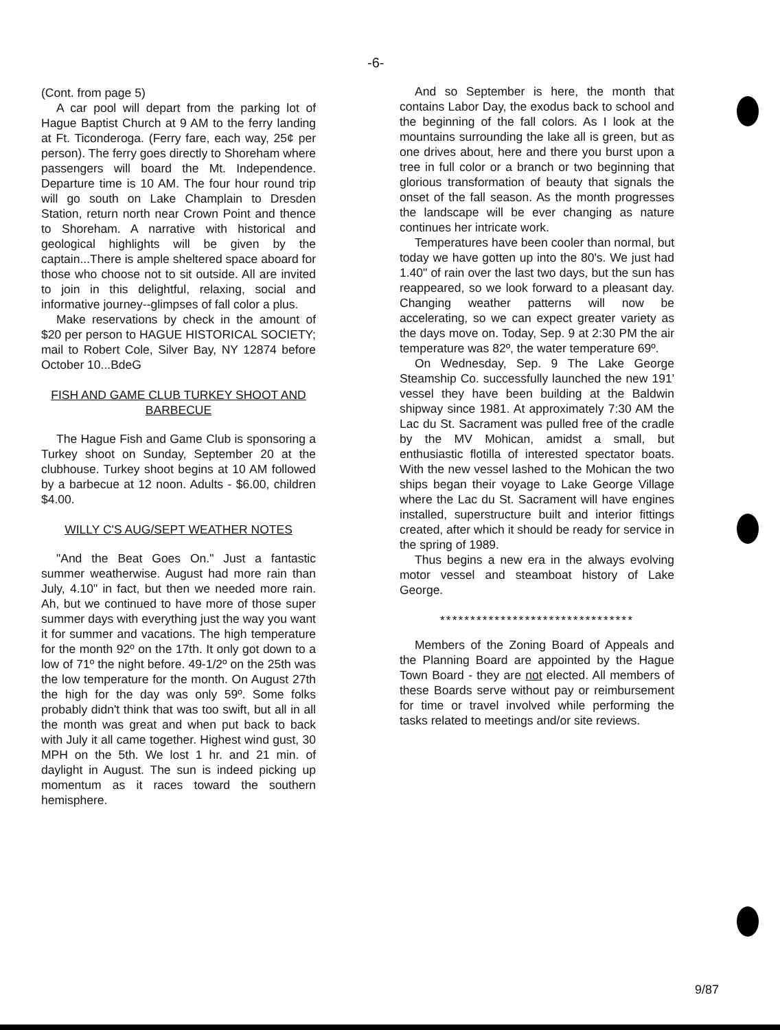-6-
(Cont. from page 5)
A car pool will depart from the parking lot of Hague Baptist Church at 9 AM to the ferry landing at Ft. Ticonderoga. (Ferry fare, each way, 25¢ per person). The ferry goes directly to Shoreham where passengers will board the Mt. Independence. Departure time is 10 AM. The four hour round trip will go south on Lake Champlain to Dresden Station, return north near Crown Point and thence to Shoreham. A narrative with historical and geological highlights will be given by the captain...There is ample sheltered space aboard for those who choose not to sit outside. All are invited to join in this delightful, relaxing, social and informative journey--glimpses of fall color a plus.
Make reservations by check in the amount of $20 per person to HAGUE HISTORICAL SOCIETY; mail to Robert Cole, Silver Bay, NY 12874 before October 10...BdeG
FISH AND GAME CLUB TURKEY SHOOT AND BARBECUE
The Hague Fish and Game Club is sponsoring a Turkey shoot on Sunday, September 20 at the clubhouse. Turkey shoot begins at 10 AM followed by a barbecue at 12 noon. Adults - $6.00, children $4.00.
WILLY C'S AUG/SEPT WEATHER NOTES
"And the Beat Goes On." Just a fantastic summer weatherwise. August had more rain than July, 4.10" in fact, but then we needed more rain. Ah, but we continued to have more of those super summer days with everything just the way you want it for summer and vacations. The high temperature for the month 92º on the 17th. It only got down to a low of 71º the night before. 49-1/2º on the 25th was the low temperature for the month. On August 27th the high for the day was only 59º. Some folks probably didn't think that was too swift, but all in all the month was great and when put back to back with July it all came together. Highest wind gust, 30 MPH on the 5th. We lost 1 hr. and 21 min. of daylight in August. The sun is indeed picking up momentum as it races toward the southern hemisphere.
And so September is here, the month that contains Labor Day, the exodus back to school and the beginning of the fall colors. As I look at the mountains surrounding the lake all is green, but as one drives about, here and there you burst upon a tree in full color or a branch or two beginning that glorious transformation of beauty that signals the onset of the fall season. As the month progresses the landscape will be ever changing as nature continues her intricate work.
Temperatures have been cooler than normal, but today we have gotten up into the 80's. We just had 1.40" of rain over the last two days, but the sun has reappeared, so we look forward to a pleasant day. Changing weather patterns will now be accelerating, so we can expect greater variety as the days move on. Today, Sep. 9 at 2:30 PM the air temperature was 82º, the water temperature 69º.
On Wednesday, Sep. 9 The Lake George Steamship Co. successfully launched the new 191' vessel they have been building at the Baldwin shipway since 1981. At approximately 7:30 AM the Lac du St. Sacrament was pulled free of the cradle by the MV Mohican, amidst a small, but enthusiastic flotilla of interested spectator boats. With the new vessel lashed to the Mohican the two ships began their voyage to Lake George Village where the Lac du St. Sacrament will have engines installed, superstructure built and interior fittings created, after which it should be ready for service in the spring of 1989.
Thus begins a new era in the always evolving motor vessel and steamboat history of Lake George.
********************************
Members of the Zoning Board of Appeals and the Planning Board are appointed by the Hague Town Board - they are not elected. All members of these Boards serve without pay or reimbursement for time or travel involved while performing the tasks related to meetings and/or site reviews.
9/87